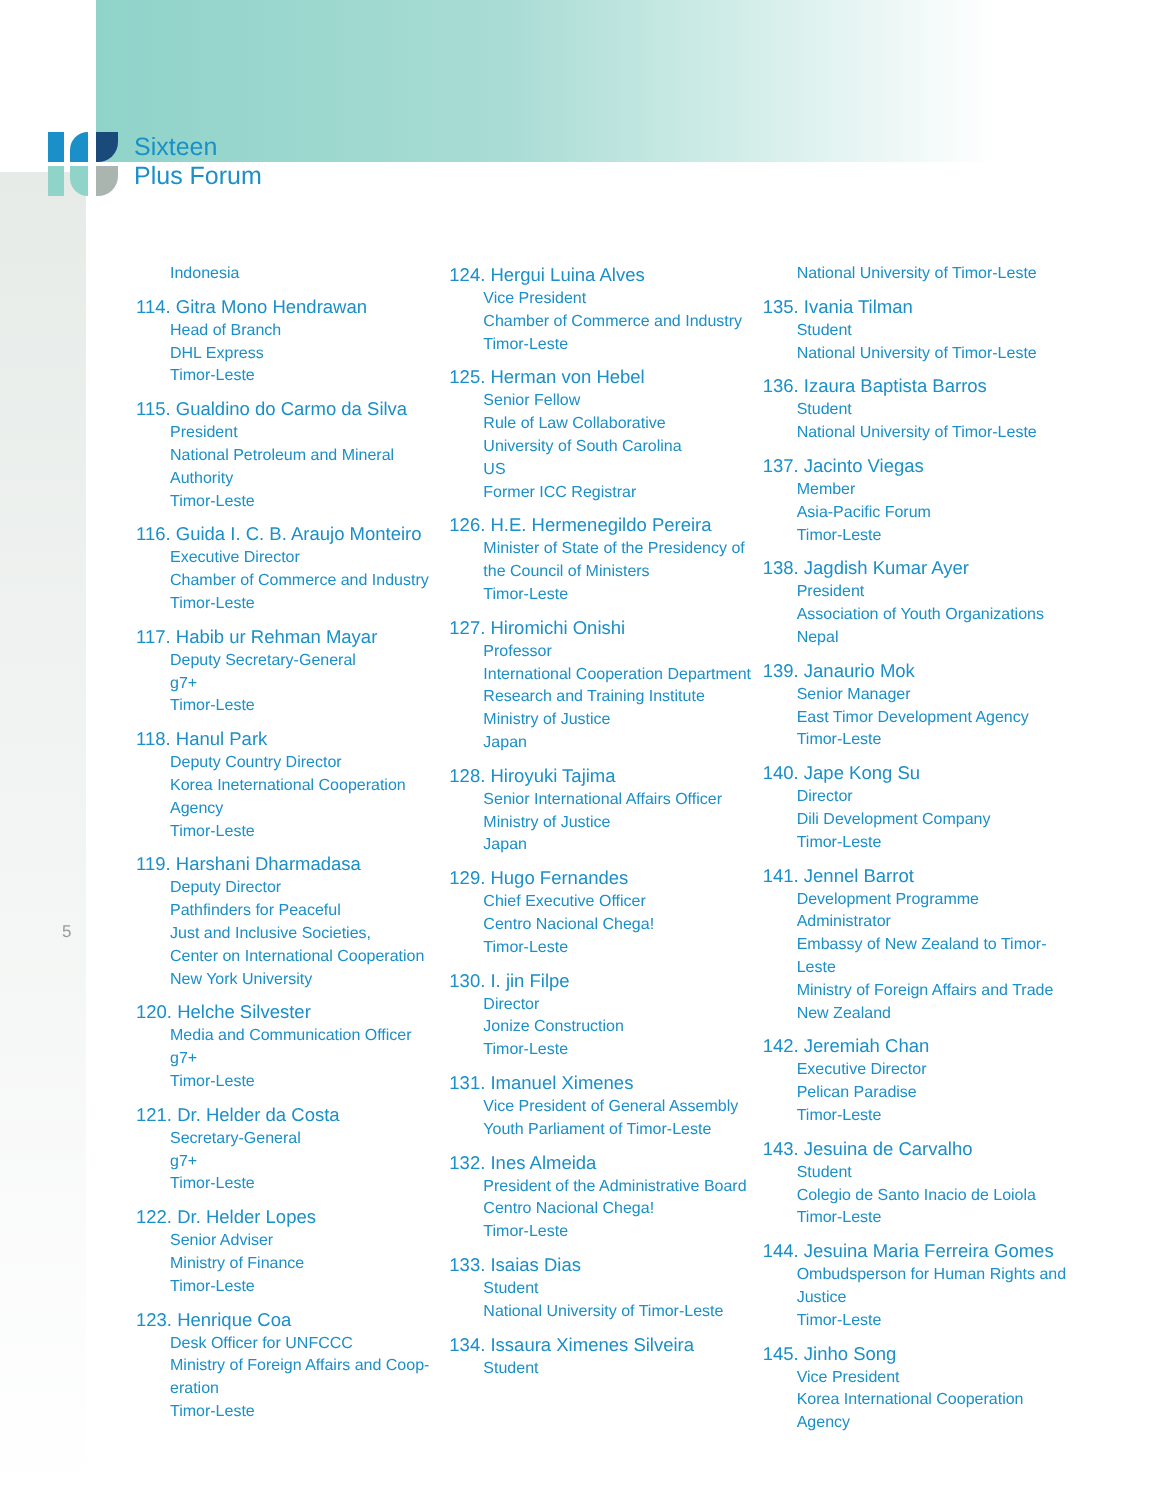Sixteen
Plus Forum
5
Indonesia
114. Gitra Mono Hendrawan
Head of Branch
DHL Express
Timor-Leste
115. Gualdino do Carmo da Silva
President
National Petroleum and Mineral Authority
Timor-Leste
116. Guida I. C. B. Araujo Monteiro
Executive Director
Chamber of Commerce and Industry
Timor-Leste
117. Habib ur Rehman Mayar
Deputy Secretary-General
g7+
Timor-Leste
118. Hanul Park
Deputy Country Director
Korea Ineternational Cooperation Agency
Timor-Leste
119. Harshani Dharmadasa
Deputy Director
Pathfinders for Peaceful
Just and Inclusive Societies,
Center on International Cooperation
New York University
120. Helche Silvester
Media and Communication Officer
g7+
Timor-Leste
121. Dr. Helder da Costa
Secretary-General
g7+
Timor-Leste
122. Dr. Helder Lopes
Senior Adviser
Ministry of Finance
Timor-Leste
123. Henrique Coa
Desk Officer for UNFCCC
Ministry of Foreign Affairs and Coop-eration
Timor-Leste
124. Hergui Luina Alves
Vice President
Chamber of Commerce and Industry
Timor-Leste
125. Herman von Hebel
Senior Fellow
Rule of Law Collaborative
University of South Carolina
US
Former ICC Registrar
126. H.E. Hermenegildo Pereira
Minister of State of the Presidency of the Council of Ministers
Timor-Leste
127. Hiromichi Onishi
Professor
International Cooperation Department
Research and Training Institute
Ministry of Justice
Japan
128. Hiroyuki Tajima
Senior International Affairs Officer
Ministry of Justice
Japan
129. Hugo Fernandes
Chief Executive Officer
Centro Nacional Chega!
Timor-Leste
130. I. jin Filpe
Director
Jonize Construction
Timor-Leste
131. Imanuel Ximenes
Vice President of General Assembly
Youth Parliament of Timor-Leste
132. Ines Almeida
President of the Administrative Board
Centro Nacional Chega!
Timor-Leste
133. Isaias Dias
Student
National University of Timor-Leste
134. Issaura Ximenes Silveira
Student
National University of Timor-Leste
135. Ivania Tilman
Student
National University of Timor-Leste
136. Izaura Baptista Barros
Student
National University of Timor-Leste
137. Jacinto Viegas
Member
Asia-Pacific Forum
Timor-Leste
138. Jagdish Kumar Ayer
President
Association of Youth Organizations
Nepal
139. Janaurio Mok
Senior Manager
East Timor Development Agency
Timor-Leste
140. Jape Kong Su
Director
Dili Development Company
Timor-Leste
141. Jennel Barrot
Development Programme Administrator
Embassy of New Zealand to Timor-Leste
Ministry of Foreign Affairs and Trade
New Zealand
142. Jeremiah Chan
Executive Director
Pelican Paradise
Timor-Leste
143. Jesuina de Carvalho
Student
Colegio de Santo Inacio de Loiola
Timor-Leste
144. Jesuina Maria Ferreira Gomes
Ombudsperson for Human Rights and Justice
Timor-Leste
145. Jinho Song
Vice President
Korea International Cooperation Agency